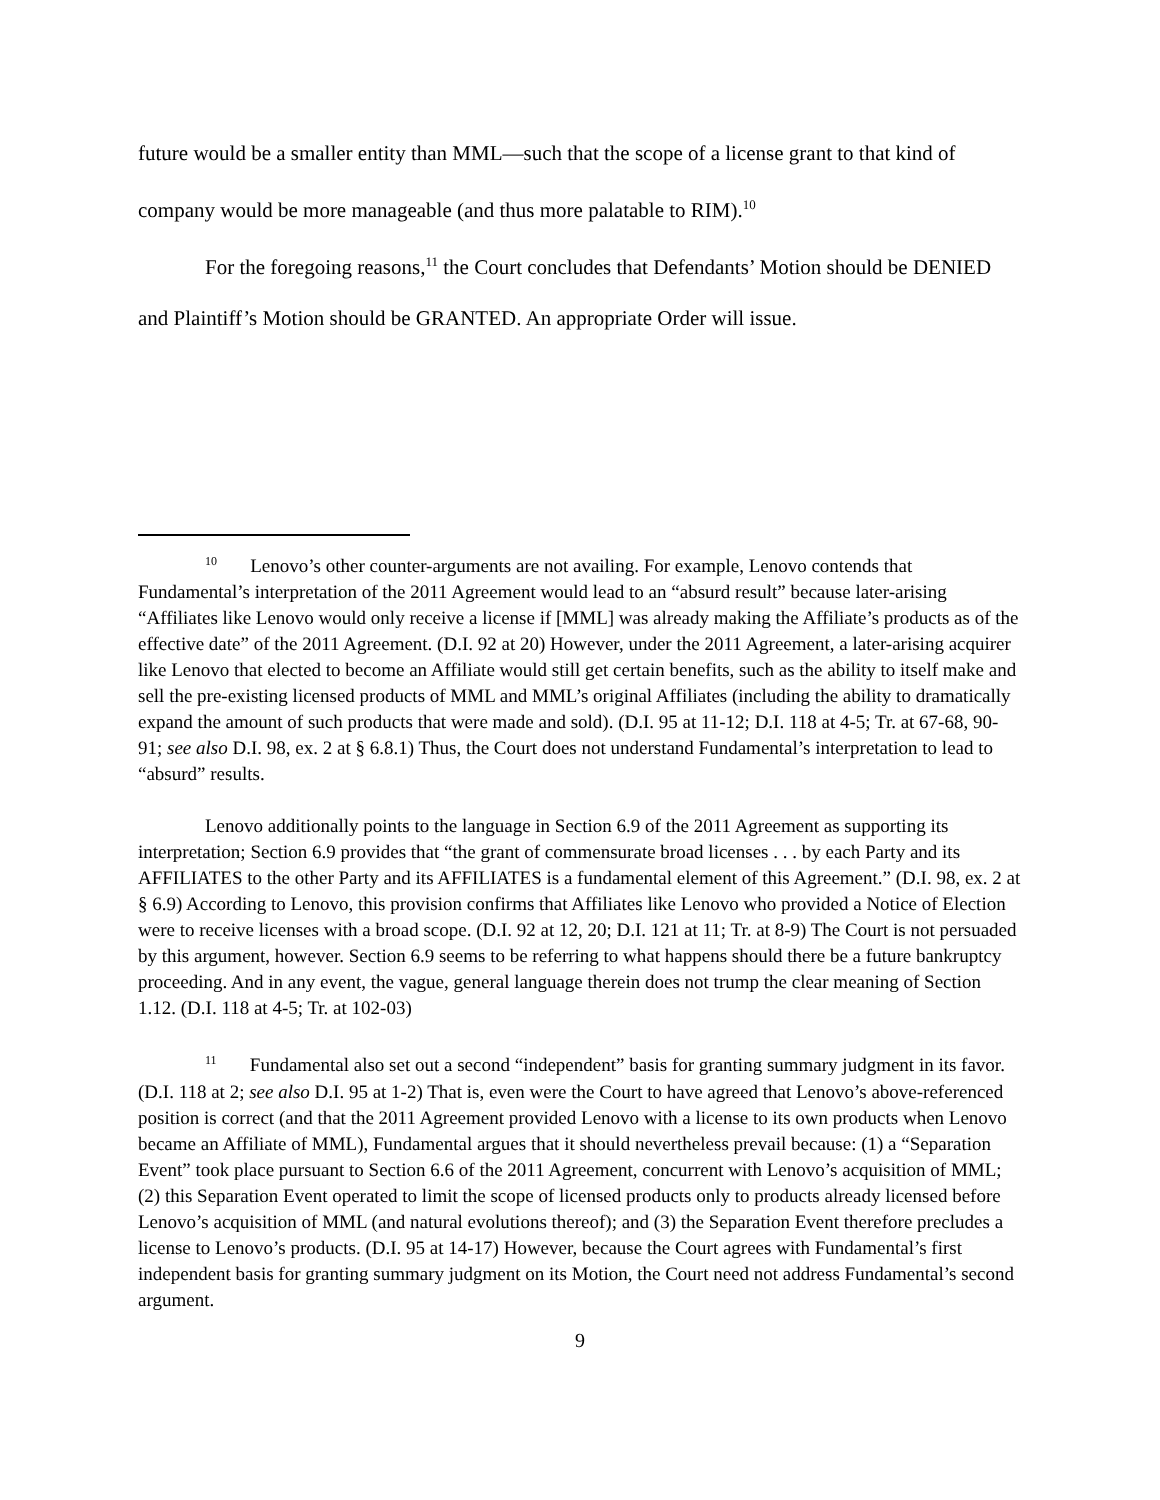future would be a smaller entity than MML—such that the scope of a license grant to that kind of company would be more manageable (and thus more palatable to RIM).<sup>10</sup>
For the foregoing reasons,<sup>11</sup> the Court concludes that Defendants’ Motion should be DENIED and Plaintiff’s Motion should be GRANTED. An appropriate Order will issue.
<sup>10</sup> Lenovo’s other counter-arguments are not availing. For example, Lenovo contends that Fundamental’s interpretation of the 2011 Agreement would lead to an “absurd result” because later-arising “Affiliates like Lenovo would only receive a license if [MML] was already making the Affiliate’s products as of the effective date” of the 2011 Agreement. (D.I. 92 at 20) However, under the 2011 Agreement, a later-arising acquirer like Lenovo that elected to become an Affiliate would still get certain benefits, such as the ability to itself make and sell the pre-existing licensed products of MML and MML’s original Affiliates (including the ability to dramatically expand the amount of such products that were made and sold). (D.I. 95 at 11-12; D.I. 118 at 4-5; Tr. at 67-68, 90-91; see also D.I. 98, ex. 2 at § 6.8.1) Thus, the Court does not understand Fundamental’s interpretation to lead to “absurd” results.
Lenovo additionally points to the language in Section 6.9 of the 2011 Agreement as supporting its interpretation; Section 6.9 provides that “the grant of commensurate broad licenses . . . by each Party and its AFFILIATES to the other Party and its AFFILIATES is a fundamental element of this Agreement.” (D.I. 98, ex. 2 at § 6.9) According to Lenovo, this provision confirms that Affiliates like Lenovo who provided a Notice of Election were to receive licenses with a broad scope. (D.I. 92 at 12, 20; D.I. 121 at 11; Tr. at 8-9) The Court is not persuaded by this argument, however. Section 6.9 seems to be referring to what happens should there be a future bankruptcy proceeding. And in any event, the vague, general language therein does not trump the clear meaning of Section 1.12. (D.I. 118 at 4-5; Tr. at 102-03)
<sup>11</sup> Fundamental also set out a second “independent” basis for granting summary judgment in its favor. (D.I. 118 at 2; see also D.I. 95 at 1-2) That is, even were the Court to have agreed that Lenovo’s above-referenced position is correct (and that the 2011 Agreement provided Lenovo with a license to its own products when Lenovo became an Affiliate of MML), Fundamental argues that it should nevertheless prevail because: (1) a “Separation Event” took place pursuant to Section 6.6 of the 2011 Agreement, concurrent with Lenovo’s acquisition of MML; (2) this Separation Event operated to limit the scope of licensed products only to products already licensed before Lenovo’s acquisition of MML (and natural evolutions thereof); and (3) the Separation Event therefore precludes a license to Lenovo’s products. (D.I. 95 at 14-17) However, because the Court agrees with Fundamental’s first independent basis for granting summary judgment on its Motion, the Court need not address Fundamental’s second argument.
9